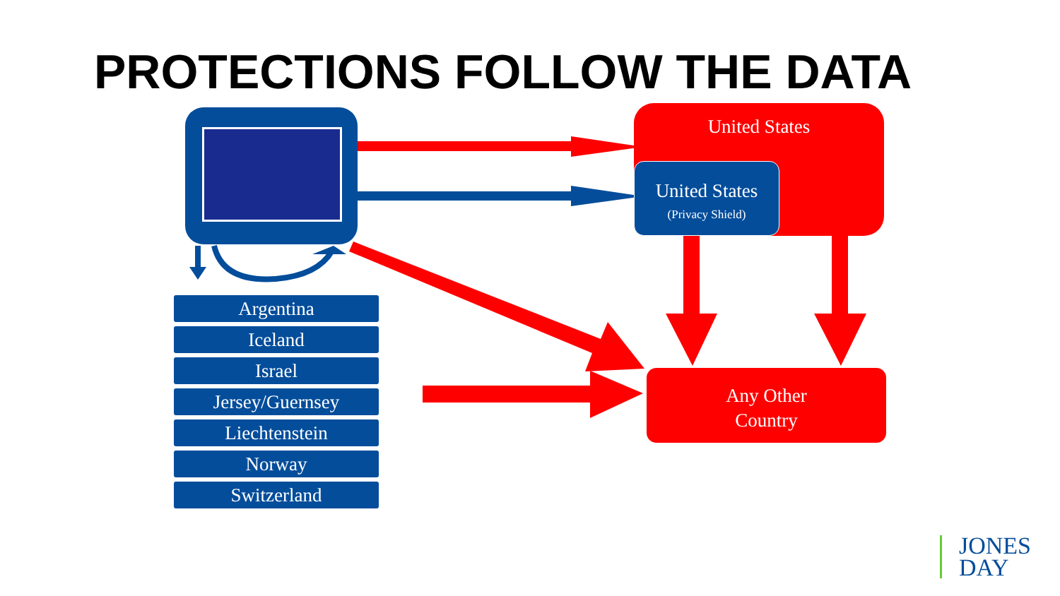PROTECTIONS FOLLOW THE DATA
United States
United States
(Privacy Shield)
Any Other
Country
Argentina
Iceland
Israel
Jersey/Guernsey
Liechtenstein
Norway
Switzerland
JONES
DAY